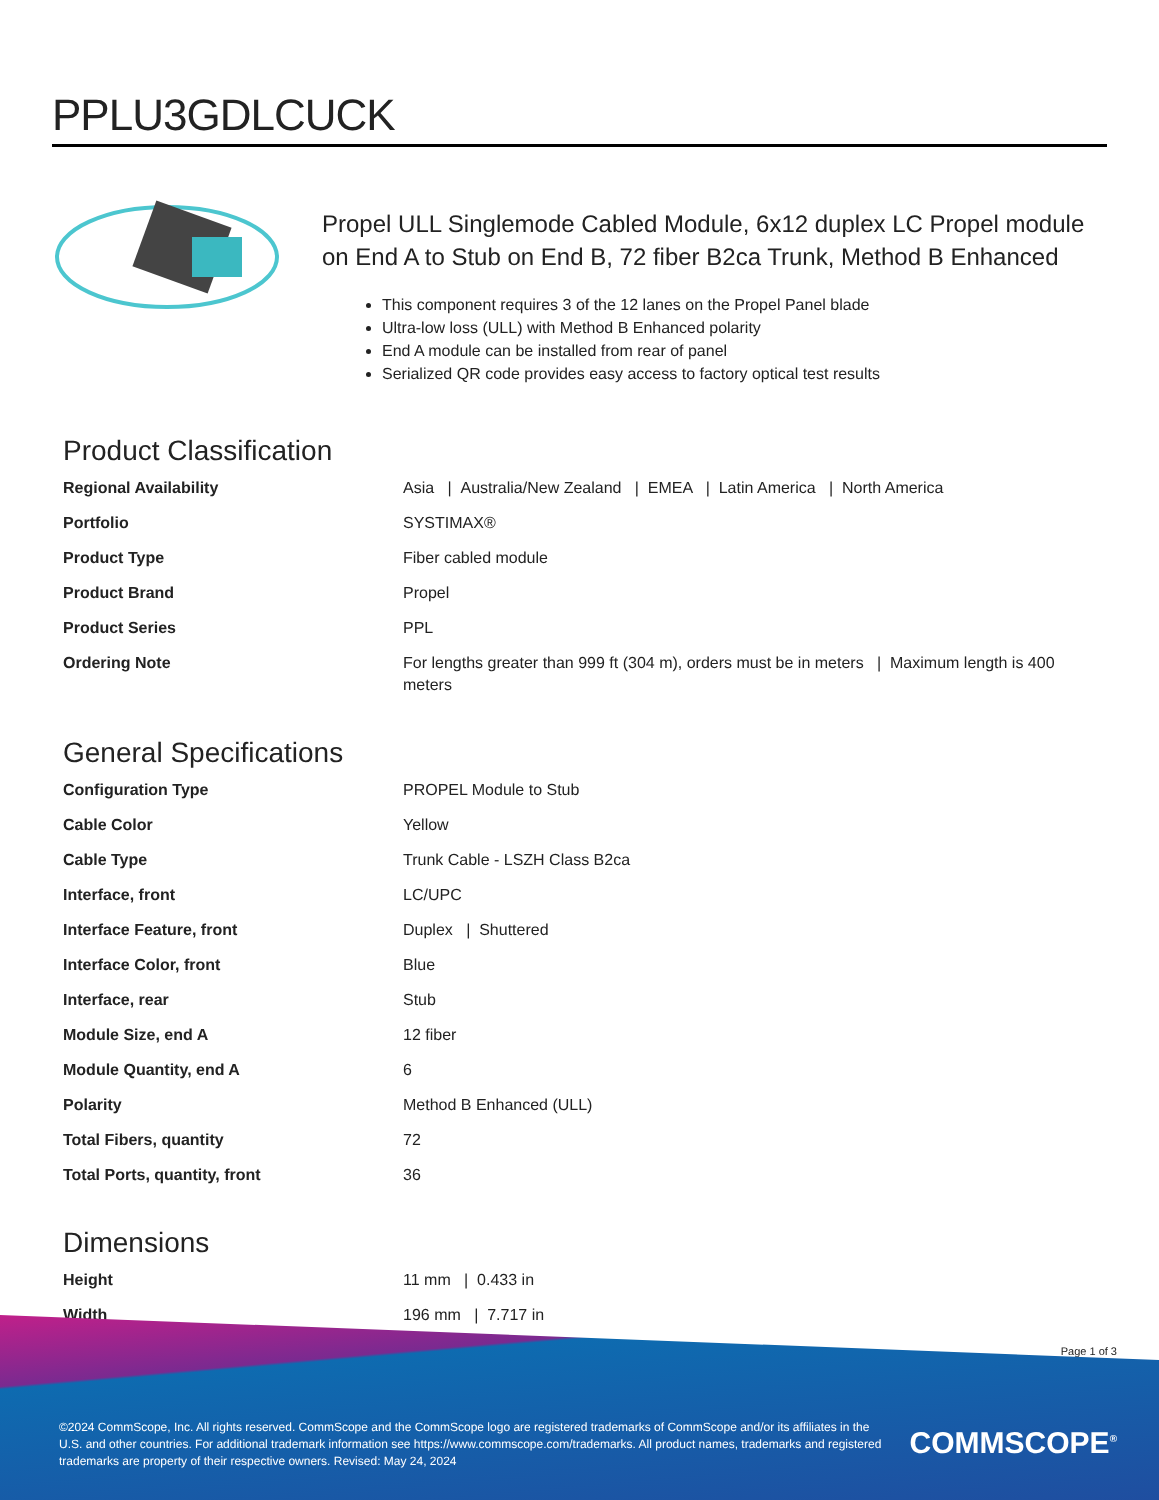PPLU3GDLCUCK
Propel ULL Singlemode Cabled Module, 6x12 duplex LC Propel module on End A to Stub on End B, 72 fiber B2ca Trunk, Method B Enhanced
This component requires 3 of the 12 lanes on the Propel Panel blade
Ultra-low loss (ULL) with Method B Enhanced polarity
End A module can be installed from rear of panel
Serialized QR code provides easy access to factory optical test results
Product Classification
| Regional Availability | Asia / Australia/New Zealand / EMEA / Latin America / North America |
| Portfolio | SYSTIMAX® |
| Product Type | Fiber cabled module |
| Product Brand | Propel |
| Product Series | PPL |
| Ordering Note | For lengths greater than 999 ft (304 m), orders must be in meters / Maximum length is 400 meters |
General Specifications
| Configuration Type | PROPEL Module to Stub |
| Cable Color | Yellow |
| Cable Type | Trunk Cable - LSZH Class B2ca |
| Interface, front | LC/UPC |
| Interface Feature, front | Duplex / Shuttered |
| Interface Color, front | Blue |
| Interface, rear | Stub |
| Module Size, end A | 12 fiber |
| Module Quantity, end A | 6 |
| Polarity | Method B Enhanced (ULL) |
| Total Fibers, quantity | 72 |
| Total Ports, quantity, front | 36 |
Dimensions
| Height | 11 mm / 0.433 in |
| Width | 196 mm / 7.717 in |
Page 1 of 3
©2024 CommScope, Inc. All rights reserved. CommScope and the CommScope logo are registered trademarks of CommScope and/or its affiliates in the U.S. and other countries. For additional trademark information see https://www.commscope.com/trademarks. All product names, trademarks and registered trademarks are property of their respective owners. Revised: May 24, 2024
COMMSCOPE<sup>®</sup>